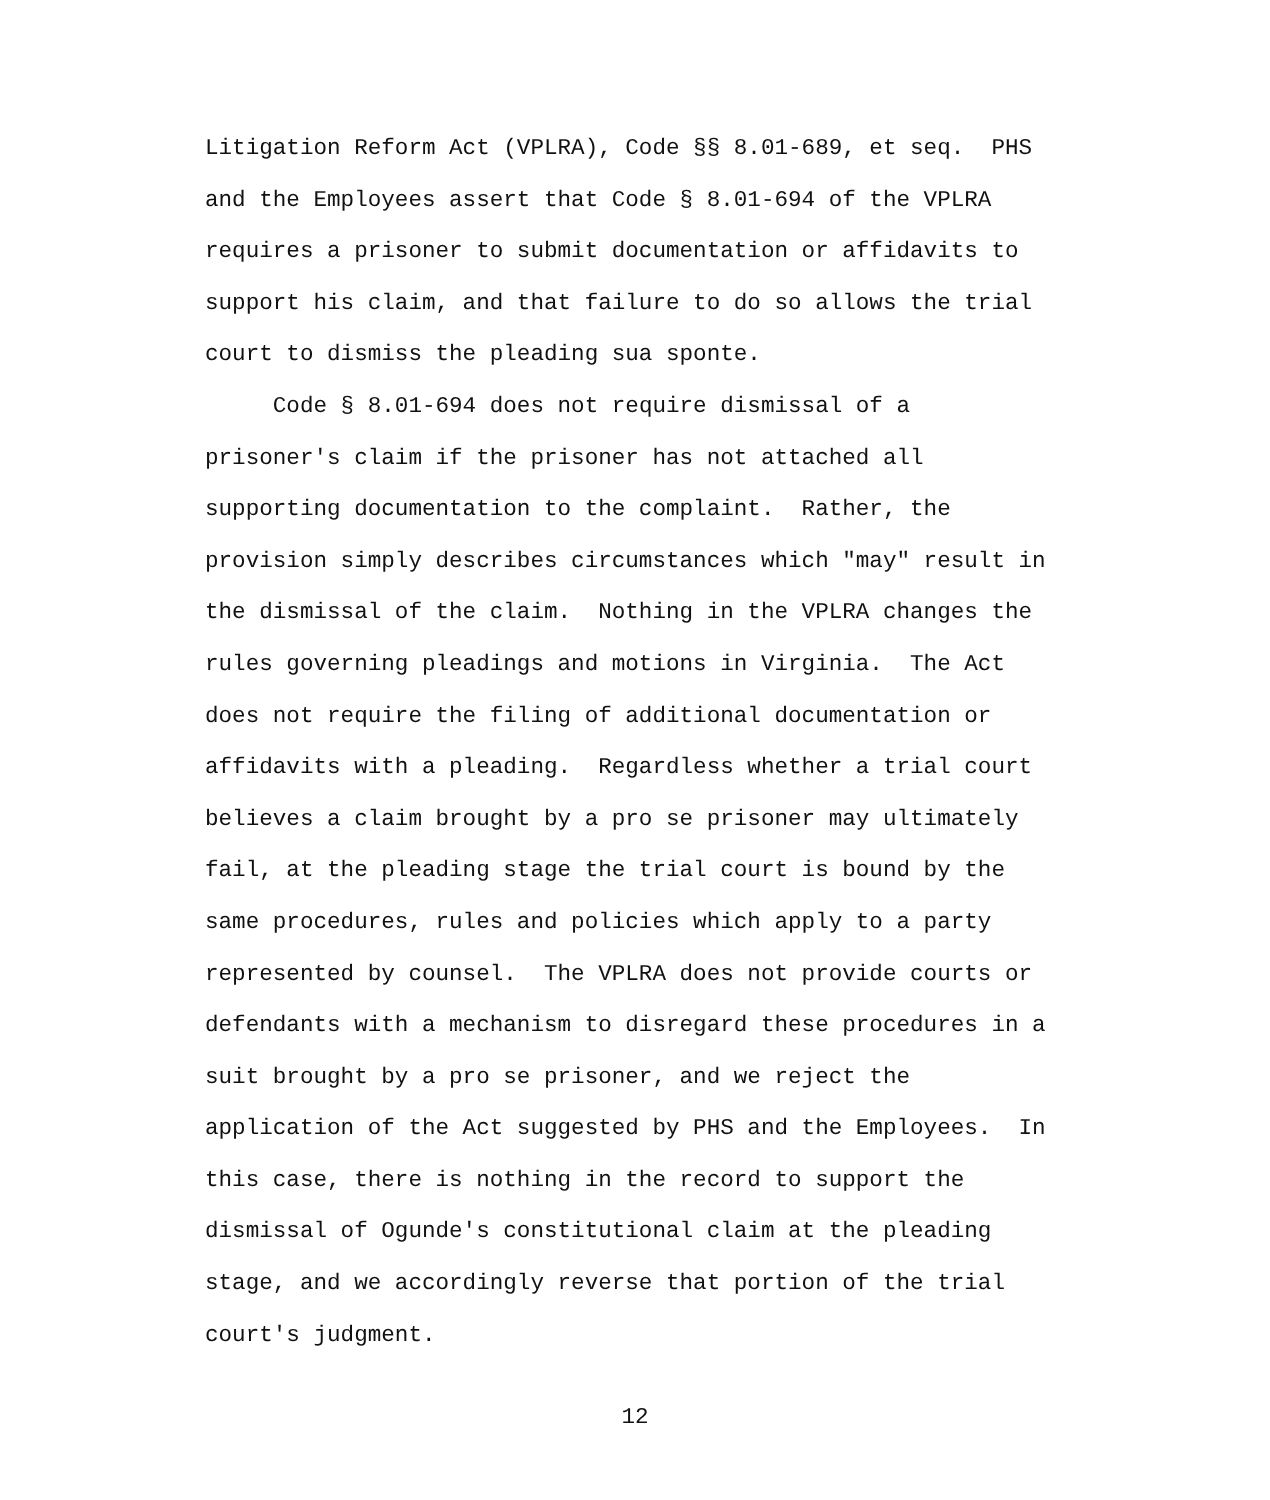Litigation Reform Act (VPLRA), Code §§ 8.01-689, et seq. PHS and the Employees assert that Code § 8.01-694 of the VPLRA requires a prisoner to submit documentation or affidavits to support his claim, and that failure to do so allows the trial court to dismiss the pleading sua sponte.
Code § 8.01-694 does not require dismissal of a prisoner's claim if the prisoner has not attached all supporting documentation to the complaint. Rather, the provision simply describes circumstances which "may" result in the dismissal of the claim. Nothing in the VPLRA changes the rules governing pleadings and motions in Virginia. The Act does not require the filing of additional documentation or affidavits with a pleading. Regardless whether a trial court believes a claim brought by a pro se prisoner may ultimately fail, at the pleading stage the trial court is bound by the same procedures, rules and policies which apply to a party represented by counsel. The VPLRA does not provide courts or defendants with a mechanism to disregard these procedures in a suit brought by a pro se prisoner, and we reject the application of the Act suggested by PHS and the Employees. In this case, there is nothing in the record to support the dismissal of Ogunde's constitutional claim at the pleading stage, and we accordingly reverse that portion of the trial court's judgment.
12